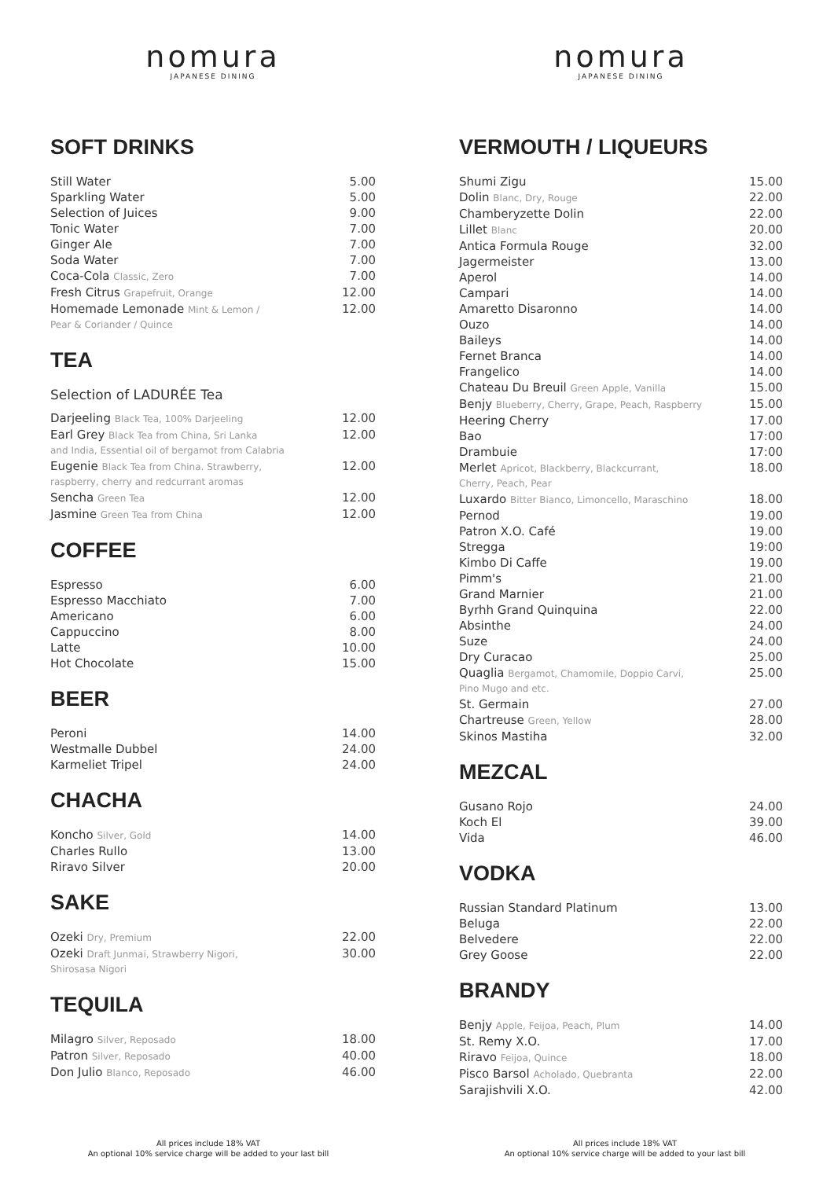nomura
JAPANESE DINING
SOFT DRINKS
| Still Water | 5.00 |
| Sparkling Water | 5.00 |
| Selection of Juices | 9.00 |
| Tonic Water | 7.00 |
| Ginger Ale | 7.00 |
| Soda Water | 7.00 |
| Coca-Cola Classic, Zero | 7.00 |
| Fresh Citrus Grapefruit, Orange | 12.00 |
| Homemade Lemonade Mint & Lemon / Pear & Coriander / Quince | 12.00 |
TEA
Selection of LADURÉE Tea
| Darjeeling Black Tea, 100% Darjeeling | 12.00 |
| Earl Grey Black Tea from China, Sri Lanka and India, Essential oil of bergamot from Calabria | 12.00 |
| Eugenie Black Tea from China. Strawberry, raspberry, cherry and redcurrant aromas | 12.00 |
| Sencha Green Tea | 12.00 |
| Jasmine Green Tea from China | 12.00 |
COFFEE
| Espresso | 6.00 |
| Espresso Macchiato | 7.00 |
| Americano | 6.00 |
| Cappuccino | 8.00 |
| Latte | 10.00 |
| Hot Chocolate | 15.00 |
BEER
| Peroni | 14.00 |
| Westmalle Dubbel | 24.00 |
| Karmeliet Tripel | 24.00 |
CHACHA
| Koncho Silver, Gold | 14.00 |
| Charles Rullo | 13.00 |
| Riravo Silver | 20.00 |
SAKE
| Ozeki Dry, Premium | 22.00 |
| Ozeki Draft Junmai, Strawberry Nigori, Shirosasa Nigori | 30.00 |
TEQUILA
| Milagro Silver, Reposado | 18.00 |
| Patron Silver, Reposado | 40.00 |
| Don Julio Blanco, Reposado | 46.00 |
All prices include 18% VAT
An optional 10% service charge will be added to your last bill
nomura
JAPANESE DINING
VERMOUTH / LIQUEURS
| Shumi Zigu | 15.00 |
| Dolin Blanc, Dry, Rouge | 22.00 |
| Chamberyzette Dolin | 22.00 |
| Lillet Blanc | 20.00 |
| Antica Formula Rouge | 32.00 |
| Jagermeister | 13.00 |
| Aperol | 14.00 |
| Campari | 14.00 |
| Amaretto Disaronno | 14.00 |
| Ouzo | 14.00 |
| Baileys | 14.00 |
| Fernet Branca | 14.00 |
| Frangelico | 14.00 |
| Chateau Du Breuil Green Apple, Vanilla | 15.00 |
| Benjy Blueberry, Cherry, Grape, Peach, Raspberry | 15.00 |
| Heering Cherry | 17.00 |
| Bao | 17:00 |
| Drambuie | 17:00 |
| Merlet Apricot, Blackberry, Blackcurrant, Cherry, Peach, Pear | 18.00 |
| Luxardo Bitter Bianco, Limoncello, Maraschino | 18.00 |
| Pernod | 19.00 |
| Patron X.O. Café | 19.00 |
| Stregga | 19:00 |
| Kimbo Di Caffe | 19.00 |
| Pimm's | 21.00 |
| Grand Marnier | 21.00 |
| Byrhh Grand Quinquina | 22.00 |
| Absinthe | 24.00 |
| Suze | 24.00 |
| Dry Curacao | 25.00 |
| Quaglia Bergamot, Chamomile, Doppio Carvi, Pino Mugo and etc. | 25.00 |
| St. Germain | 27.00 |
| Chartreuse Green, Yellow | 28.00 |
| Skinos Mastiha | 32.00 |
MEZCAL
| Gusano Rojo | 24.00 |
| Koch El | 39.00 |
| Vida | 46.00 |
VODKA
| Russian Standard Platinum | 13.00 |
| Beluga | 22.00 |
| Belvedere | 22.00 |
| Grey Goose | 22.00 |
BRANDY
| Benjy Apple, Feijoa, Peach, Plum | 14.00 |
| St. Remy X.O. | 17.00 |
| Riravo Feijoa, Quince | 18.00 |
| Pisco Barsol Acholado, Quebranta | 22.00 |
| Sarajishvili X.O. | 42.00 |
All prices include 18% VAT
An optional 10% service charge will be added to your last bill